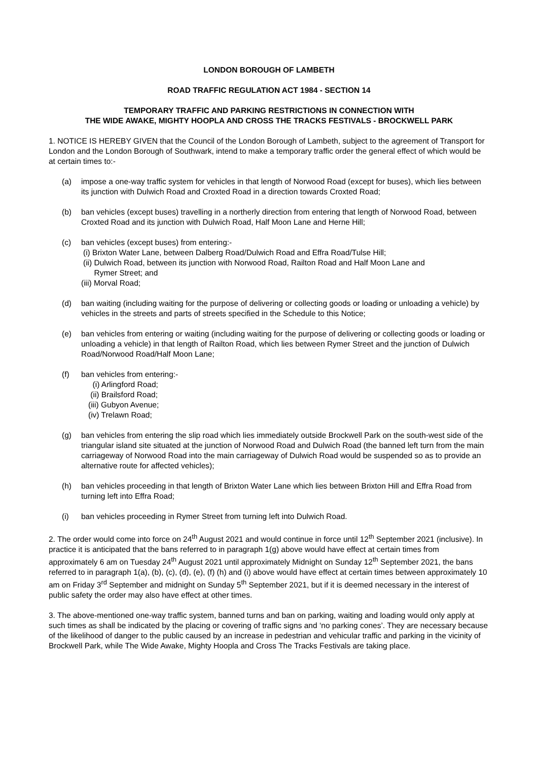LONDON BOROUGH OF LAMBETH
ROAD TRAFFIC REGULATION ACT 1984 - SECTION 14
TEMPORARY TRAFFIC AND PARKING RESTRICTIONS IN CONNECTION WITH
THE WIDE AWAKE, MIGHTY HOOPLA AND CROSS THE TRACKS FESTIVALS - BROCKWELL PARK
1. NOTICE IS HEREBY GIVEN that the Council of the London Borough of Lambeth, subject to the agreement of Transport for London and the London Borough of Southwark, intend to make a temporary traffic order the general effect of which would be at certain times to:-
(a) impose a one-way traffic system for vehicles in that length of Norwood Road (except for buses), which lies between its junction with Dulwich Road and Croxted Road in a direction towards Croxted Road;
(b) ban vehicles (except buses) travelling in a northerly direction from entering that length of Norwood Road, between Croxted Road and its junction with Dulwich Road, Half Moon Lane and Herne Hill;
(c) ban vehicles (except buses) from entering:-
(i) Brixton Water Lane, between Dalberg Road/Dulwich Road and Effra Road/Tulse Hill;
(ii) Dulwich Road, between its junction with Norwood Road, Railton Road and Half Moon Lane and
Rymer Street; and
(iii) Morval Road;
(d) ban waiting (including waiting for the purpose of delivering or collecting goods or loading or unloading a vehicle) by vehicles in the streets and parts of streets specified in the Schedule to this Notice;
(e) ban vehicles from entering or waiting (including waiting for the purpose of delivering or collecting goods or loading or unloading a vehicle) in that length of Railton Road, which lies between Rymer Street and the junction of Dulwich Road/Norwood Road/Half Moon Lane;
(f) ban vehicles from entering:-
(i) Arlingford Road;
(ii) Brailsford Road;
(iii) Gubyon Avenue;
(iv) Trelawn Road;
(g) ban vehicles from entering the slip road which lies immediately outside Brockwell Park on the south-west side of the triangular island site situated at the junction of Norwood Road and Dulwich Road (the banned left turn from the main carriageway of Norwood Road into the main carriageway of Dulwich Road would be suspended so as to provide an alternative route for affected vehicles);
(h) ban vehicles proceeding in that length of Brixton Water Lane which lies between Brixton Hill and Effra Road from turning left into Effra Road;
(i) ban vehicles proceeding in Rymer Street from turning left into Dulwich Road.
2. The order would come into force on 24<sup>th</sup> August 2021 and would continue in force until 12<sup>th</sup> September 2021 (inclusive). In practice it is anticipated that the bans referred to in paragraph 1(g) above would have effect at certain times from approximately 6 am on Tuesday 24<sup>th</sup> August 2021 until approximately Midnight on Sunday 12<sup>th</sup> September 2021, the bans referred to in paragraph 1(a), (b), (c), (d), (e), (f) (h) and (i) above would have effect at certain times between approximately 10 am on Friday 3<sup>rd</sup> September and midnight on Sunday 5<sup>th</sup> September 2021, but if it is deemed necessary in the interest of public safety the order may also have effect at other times.
3. The above-mentioned one-way traffic system, banned turns and ban on parking, waiting and loading would only apply at such times as shall be indicated by the placing or covering of traffic signs and ‘no parking cones’. They are necessary because of the likelihood of danger to the public caused by an increase in pedestrian and vehicular traffic and parking in the vicinity of Brockwell Park, while The Wide Awake, Mighty Hoopla and Cross The Tracks Festivals are taking place.